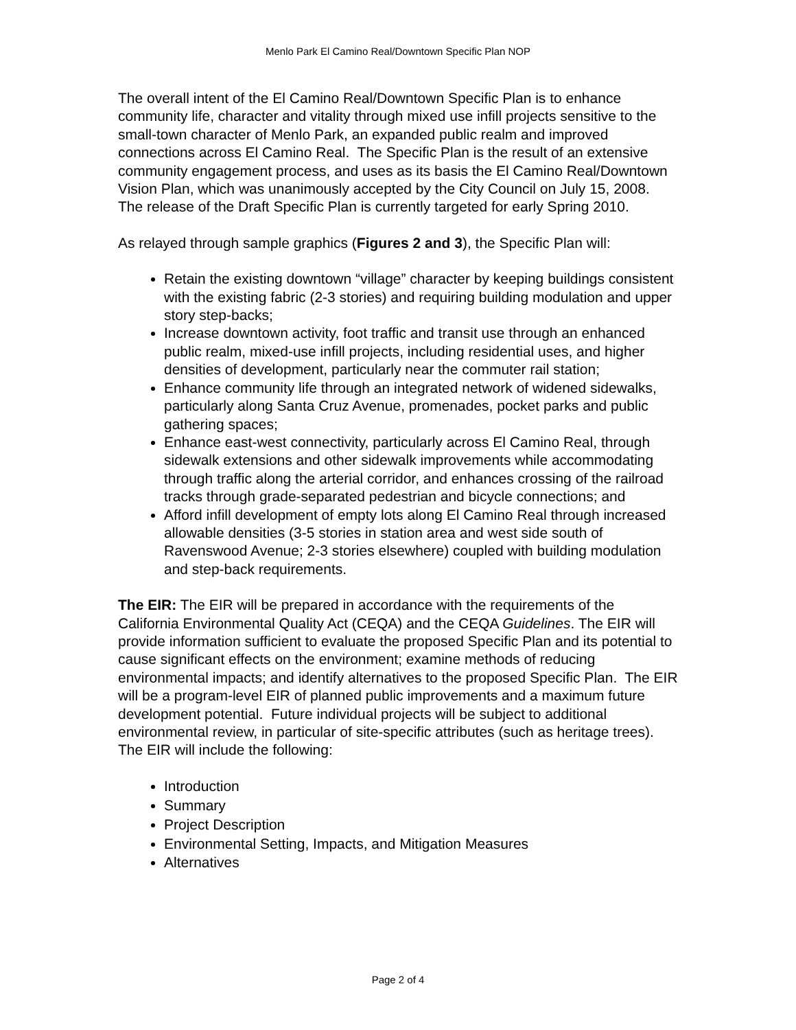Menlo Park El Camino Real/Downtown Specific Plan NOP
The overall intent of the El Camino Real/Downtown Specific Plan is to enhance community life, character and vitality through mixed use infill projects sensitive to the small-town character of Menlo Park, an expanded public realm and improved connections across El Camino Real. The Specific Plan is the result of an extensive community engagement process, and uses as its basis the El Camino Real/Downtown Vision Plan, which was unanimously accepted by the City Council on July 15, 2008. The release of the Draft Specific Plan is currently targeted for early Spring 2010.
As relayed through sample graphics (Figures 2 and 3), the Specific Plan will:
Retain the existing downtown “village” character by keeping buildings consistent with the existing fabric (2-3 stories) and requiring building modulation and upper story step-backs;
Increase downtown activity, foot traffic and transit use through an enhanced public realm, mixed-use infill projects, including residential uses, and higher densities of development, particularly near the commuter rail station;
Enhance community life through an integrated network of widened sidewalks, particularly along Santa Cruz Avenue, promenades, pocket parks and public gathering spaces;
Enhance east-west connectivity, particularly across El Camino Real, through sidewalk extensions and other sidewalk improvements while accommodating through traffic along the arterial corridor, and enhances crossing of the railroad tracks through grade-separated pedestrian and bicycle connections; and
Afford infill development of empty lots along El Camino Real through increased allowable densities (3-5 stories in station area and west side south of Ravenswood Avenue; 2-3 stories elsewhere) coupled with building modulation and step-back requirements.
The EIR: The EIR will be prepared in accordance with the requirements of the California Environmental Quality Act (CEQA) and the CEQA Guidelines. The EIR will provide information sufficient to evaluate the proposed Specific Plan and its potential to cause significant effects on the environment; examine methods of reducing environmental impacts; and identify alternatives to the proposed Specific Plan. The EIR will be a program-level EIR of planned public improvements and a maximum future development potential. Future individual projects will be subject to additional environmental review, in particular of site-specific attributes (such as heritage trees). The EIR will include the following:
Introduction
Summary
Project Description
Environmental Setting, Impacts, and Mitigation Measures
Alternatives
Page 2 of 4